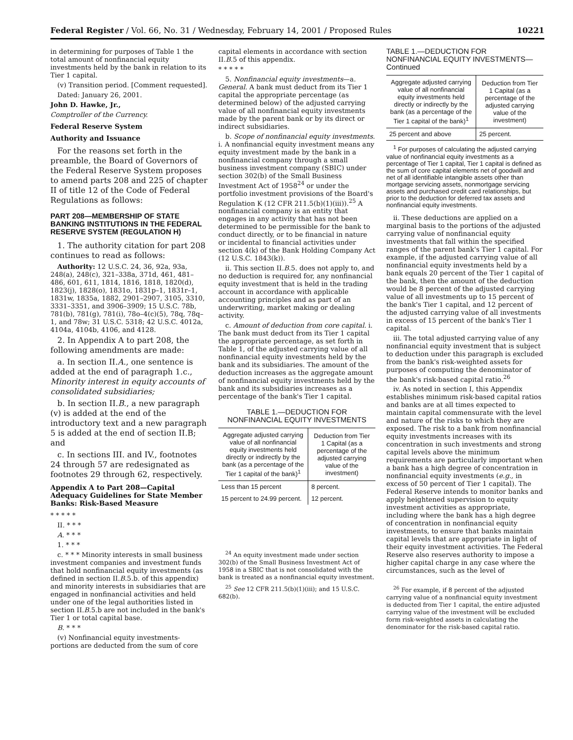Federal Register / Vol. 66, No. 31 / Wednesday, February 14, 2001 / Proposed Rules 10221
in determining for purposes of Table 1 the total amount of nonfinancial equity investments held by the bank in relation to its Tier 1 capital.
(v) Transition period. [Comment requested].
Dated: January 26, 2001.
John D. Hawke, Jr.,
Comptroller of the Currency.
Federal Reserve System
Authority and Issuance
For the reasons set forth in the preamble, the Board of Governors of the Federal Reserve System proposes to amend parts 208 and 225 of chapter II of title 12 of the Code of Federal Regulations as follows:
PART 208—MEMBERSHIP OF STATE BANKING INSTITUTIONS IN THE FEDERAL RESERVE SYSTEM (REGULATION H)
1. The authority citation for part 208 continues to read as follows:
Authority: 12 U.S.C. 24, 36, 92a, 93a, 248(a), 248(c), 321–338a, 371d, 461, 481–486, 601, 611, 1814, 1816, 1818, 1820(d), 1823(j), 1828(o), 1831o, 1831p–1, 1831r–1, 1831w, 1835a, 1882, 2901–2907, 3105, 3310, 3331–3351, and 3906–3909; 15 U.S.C. 78b, 781(b), 781(g), 781(i), 78o–4(c)(5), 78q, 78q–1, and 78w; 31 U.S.C. 5318; 42 U.S.C. 4012a, 4104a, 4104b, 4106, and 4128.
2. In Appendix A to part 208, the following amendments are made:
a. In section II.A., one sentence is added at the end of paragraph 1.c., Minority interest in equity accounts of consolidated subsidiaries;
b. In section II.B., a new paragraph (v) is added at the end of the introductory text and a new paragraph 5 is added at the end of section II.B; and
c. In sections III. and IV., footnotes 24 through 57 are redesignated as footnotes 29 through 62, respectively.
Appendix A to Part 208—Capital Adequacy Guidelines for State Member Banks: Risk-Based Measure
* * * * *
II. * * *
A. * * *
1. * * *
c. * * * Minority interests in small business investment companies and investment funds that hold nonfinancial equity investments (as defined in section II.B.5.b. of this appendix) and minority interests in subsidiaries that are engaged in nonfinancial activities and held under one of the legal authorities listed in section II.B.5.b are not included in the bank's Tier 1 or total capital base.
B. * * *
(v) Nonfinancial equity investments-portions are deducted from the sum of core
capital elements in accordance with section II.B.5 of this appendix.
* * * * *
5. Nonfinancial equity investments—a. General. A bank must deduct from its Tier 1 capital the appropriate percentage (as determined below) of the adjusted carrying value of all nonfinancial equity investments made by the parent bank or by its direct or indirect subsidiaries.
b. Scope of nonfinancial equity investments. i. A nonfinancial equity investment means any equity investment made by the bank in a nonfinancial company through a small business investment company (SBIC) under section 302(b) of the Small Business Investment Act of 1958<sup>24</sup> or under the portfolio investment provisions of the Board's Regulation K (12 CFR 211.5(b)(1)(iii)).<sup>25</sup> A nonfinancial company is an entity that engages in any activity that has not been determined to be permissible for the bank to conduct directly, or to be financial in nature or incidental to financial activities under section 4(k) of the Bank Holding Company Act (12 U.S.C. 1843(k)).
ii. This section II.B.5. does not apply to, and no deduction is required for, any nonfinancial equity investment that is held in the trading account in accordance with applicable accounting principles and as part of an underwriting, market making or dealing activity.
c. Amount of deduction from core capital. i. The bank must deduct from its Tier 1 capital the appropriate percentage, as set forth in Table 1, of the adjusted carrying value of all nonfinancial equity investments held by the bank and its subsidiaries. The amount of the deduction increases as the aggregate amount of nonfinancial equity investments held by the bank and its subsidiaries increases as a percentage of the bank's Tier 1 capital.
TABLE 1.—DEDUCTION FOR NONFINANCIAL EQUITY INVESTMENTS
| Aggregate adjusted carrying value of all nonfinancial equity investments held directly or indirectly by the bank (as a percentage of the Tier 1 capital of the bank)<sup>1</sup> | Deduction from Tier 1 Capital (as a percentage of the adjusted carrying value of the investment) |
| --- | --- |
| Less than 15 percent | 8 percent. |
| 15 percent to 24.99 percent. | 12 percent. |
<sup>24</sup> An equity investment made under section 302(b) of the Small Business Investment Act of 1958 in a SBIC that is not consolidated with the bank is treated as a nonfinancial equity investment.
<sup>25</sup> See 12 CFR 211.5(b)(1)(iii); and 15 U.S.C. 682(b).
TABLE 1.—DEDUCTION FOR NONFINANCIAL EQUITY INVESTMENTS—Continued
| Aggregate adjusted carrying value of all nonfinancial equity investments held directly or indirectly by the bank (as a percentage of the Tier 1 capital of the bank)<sup>1</sup> | Deduction from Tier 1 Capital (as a percentage of the adjusted carrying value of the investment) |
| --- | --- |
| 25 percent and above | 25 percent. |
<sup>1</sup> For purposes of calculating the adjusted carrying value of nonfinancial equity investments as a percentage of Tier 1 capital, Tier 1 capital is defined as the sum of core capital elements net of goodwill and net of all identifiable intangible assets other than mortgage servicing assets, nonmortgage servicing assets and purchased credit card relationships, but prior to the deduction for deferred tax assets and nonfinancial equity investments.
ii. These deductions are applied on a marginal basis to the portions of the adjusted carrying value of nonfinancial equity investments that fall within the specified ranges of the parent bank's Tier 1 capital. For example, if the adjusted carrying value of all nonfinancial equity investments held by a bank equals 20 percent of the Tier 1 capital of the bank, then the amount of the deduction would be 8 percent of the adjusted carrying value of all investments up to 15 percent of the bank's Tier 1 capital, and 12 percent of the adjusted carrying value of all investments in excess of 15 percent of the bank's Tier 1 capital.
iii. The total adjusted carrying value of any nonfinancial equity investment that is subject to deduction under this paragraph is excluded from the bank's risk-weighted assets for purposes of computing the denominator of the bank's risk-based capital ratio.<sup>26</sup>
iv. As noted in section I, this Appendix establishes minimum risk-based capital ratios and banks are at all times expected to maintain capital commensurate with the level and nature of the risks to which they are exposed. The risk to a bank from nonfinancial equity investments increases with its concentration in such investments and strong capital levels above the minimum requirements are particularly important when a bank has a high degree of concentration in nonfinancial equity investments (e.g., in excess of 50 percent of Tier 1 capital). The Federal Reserve intends to monitor banks and apply heightened supervision to equity investment activities as appropriate, including where the bank has a high degree of concentration in nonfinancial equity investments, to ensure that banks maintain capital levels that are appropriate in light of their equity investment activities. The Federal Reserve also reserves authority to impose a higher capital charge in any case where the circumstances, such as the level of
<sup>26</sup> For example, if 8 percent of the adjusted carrying value of a nonfinancial equity investment is deducted from Tier 1 capital, the entire adjusted carrying value of the investment will be excluded form risk-weighted assets in calculating the denominator for the risk-based capital ratio.